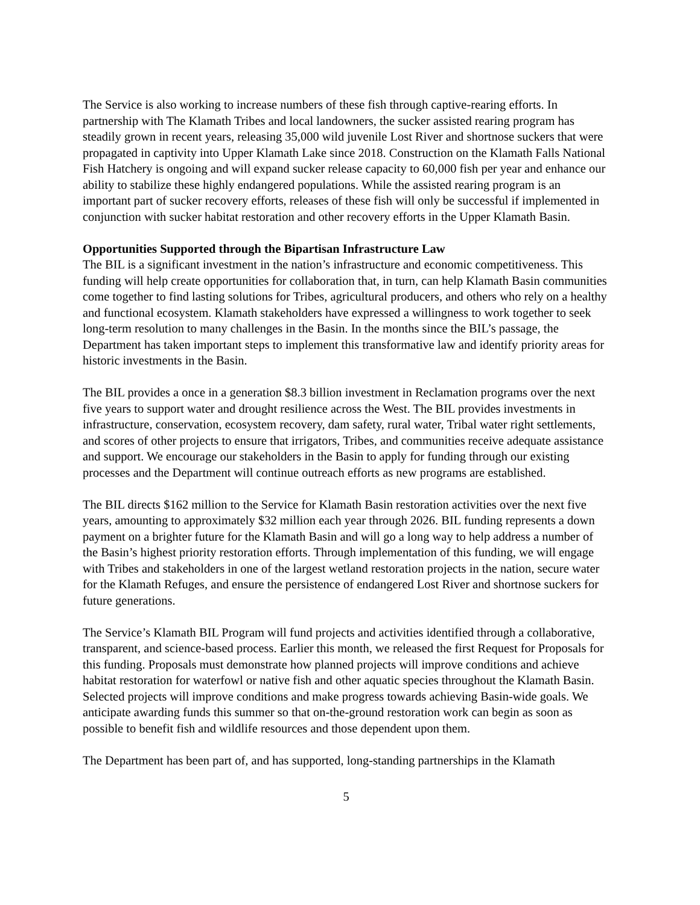The Service is also working to increase numbers of these fish through captive-rearing efforts. In partnership with The Klamath Tribes and local landowners, the sucker assisted rearing program has steadily grown in recent years, releasing 35,000 wild juvenile Lost River and shortnose suckers that were propagated in captivity into Upper Klamath Lake since 2018. Construction on the Klamath Falls National Fish Hatchery is ongoing and will expand sucker release capacity to 60,000 fish per year and enhance our ability to stabilize these highly endangered populations. While the assisted rearing program is an important part of sucker recovery efforts, releases of these fish will only be successful if implemented in conjunction with sucker habitat restoration and other recovery efforts in the Upper Klamath Basin.
Opportunities Supported through the Bipartisan Infrastructure Law
The BIL is a significant investment in the nation’s infrastructure and economic competitiveness. This funding will help create opportunities for collaboration that, in turn, can help Klamath Basin communities come together to find lasting solutions for Tribes, agricultural producers, and others who rely on a healthy and functional ecosystem. Klamath stakeholders have expressed a willingness to work together to seek long-term resolution to many challenges in the Basin. In the months since the BIL’s passage, the Department has taken important steps to implement this transformative law and identify priority areas for historic investments in the Basin.
The BIL provides a once in a generation $8.3 billion investment in Reclamation programs over the next five years to support water and drought resilience across the West. The BIL provides investments in infrastructure, conservation, ecosystem recovery, dam safety, rural water, Tribal water right settlements, and scores of other projects to ensure that irrigators, Tribes, and communities receive adequate assistance and support. We encourage our stakeholders in the Basin to apply for funding through our existing processes and the Department will continue outreach efforts as new programs are established.
The BIL directs $162 million to the Service for Klamath Basin restoration activities over the next five years, amounting to approximately $32 million each year through 2026. BIL funding represents a down payment on a brighter future for the Klamath Basin and will go a long way to help address a number of the Basin’s highest priority restoration efforts. Through implementation of this funding, we will engage with Tribes and stakeholders in one of the largest wetland restoration projects in the nation, secure water for the Klamath Refuges, and ensure the persistence of endangered Lost River and shortnose suckers for future generations.
The Service’s Klamath BIL Program will fund projects and activities identified through a collaborative, transparent, and science-based process. Earlier this month, we released the first Request for Proposals for this funding. Proposals must demonstrate how planned projects will improve conditions and achieve habitat restoration for waterfowl or native fish and other aquatic species throughout the Klamath Basin. Selected projects will improve conditions and make progress towards achieving Basin-wide goals. We anticipate awarding funds this summer so that on-the-ground restoration work can begin as soon as possible to benefit fish and wildlife resources and those dependent upon them.
The Department has been part of, and has supported, long-standing partnerships in the Klamath
5